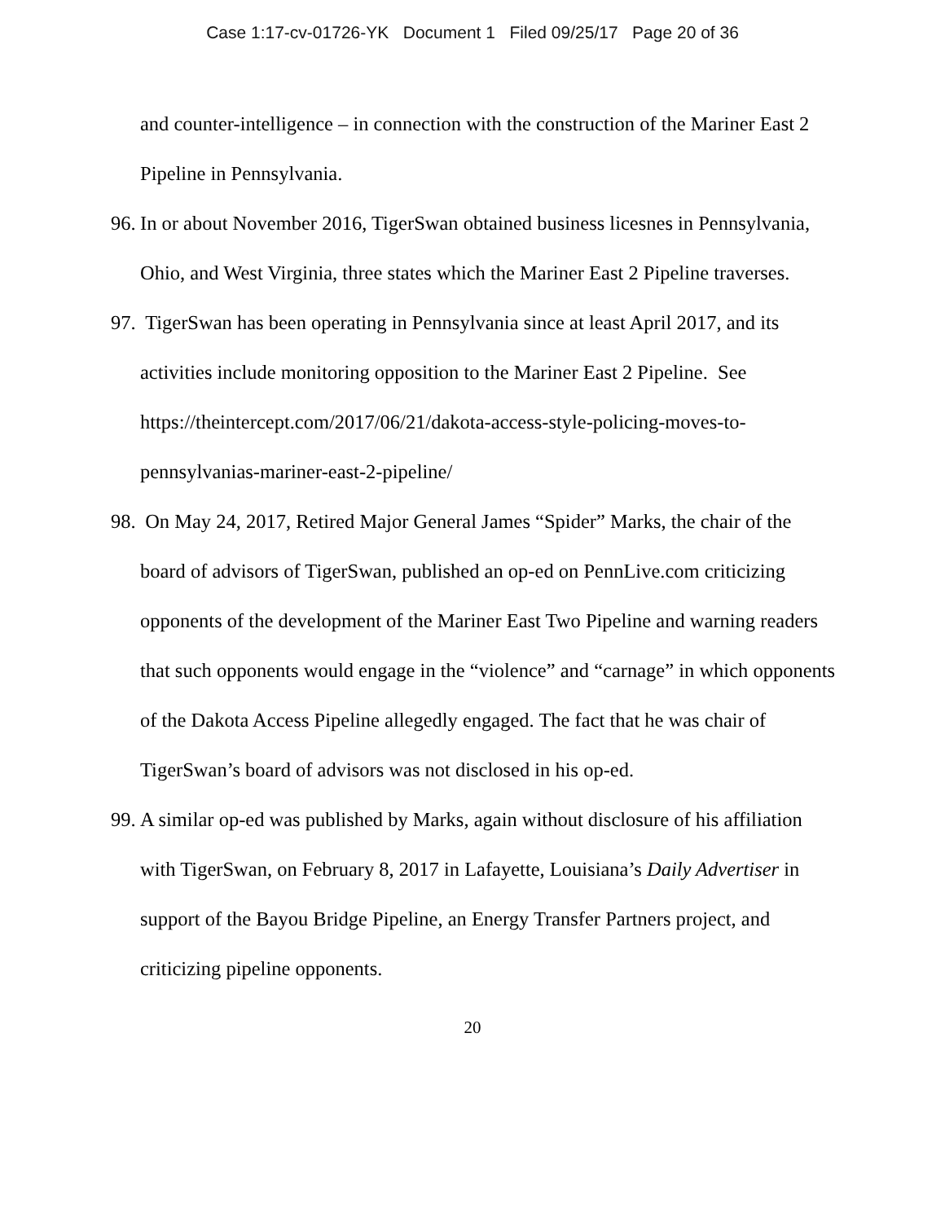Case 1:17-cv-01726-YK Document 1 Filed 09/25/17 Page 20 of 36
and counter-intelligence – in connection with the construction of the Mariner East 2 Pipeline in Pennsylvania.
96. In or about November 2016, TigerSwan obtained business licesnes in Pennsylvania, Ohio, and West Virginia, three states which the Mariner East 2 Pipeline traverses.
97. TigerSwan has been operating in Pennsylvania since at least April 2017, and its activities include monitoring opposition to the Mariner East 2 Pipeline. See https://theintercept.com/2017/06/21/dakota-access-style-policing-moves-to-pennsylvanias-mariner-east-2-pipeline/
98. On May 24, 2017, Retired Major General James “Spider” Marks, the chair of the board of advisors of TigerSwan, published an op-ed on PennLive.com criticizing opponents of the development of the Mariner East Two Pipeline and warning readers that such opponents would engage in the “violence” and “carnage” in which opponents of the Dakota Access Pipeline allegedly engaged. The fact that he was chair of TigerSwan’s board of advisors was not disclosed in his op-ed.
99. A similar op-ed was published by Marks, again without disclosure of his affiliation with TigerSwan, on February 8, 2017 in Lafayette, Louisiana’s Daily Advertiser in support of the Bayou Bridge Pipeline, an Energy Transfer Partners project, and criticizing pipeline opponents.
20